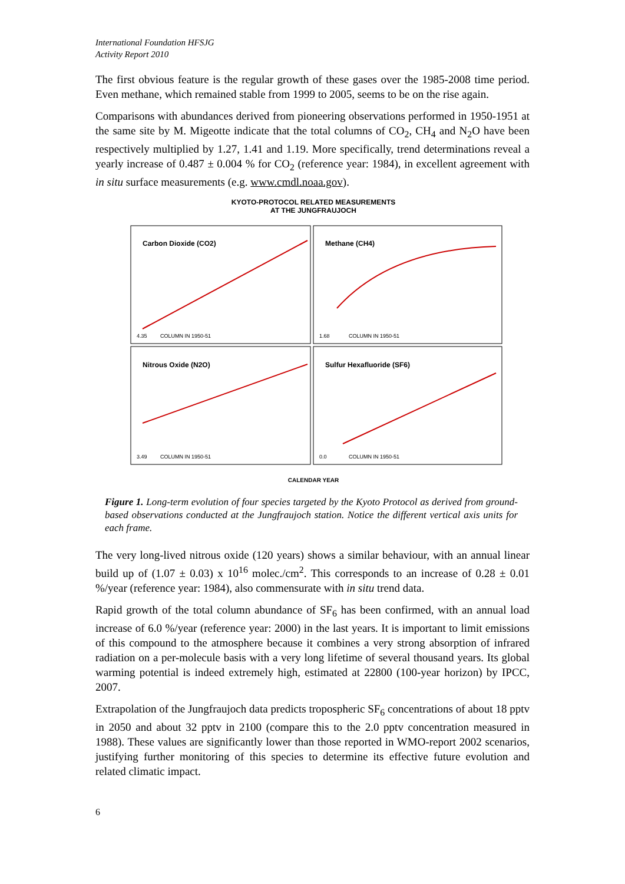International Foundation HFSJG
Activity Report 2010
The first obvious feature is the regular growth of these gases over the 1985-2008 time period. Even methane, which remained stable from 1999 to 2005, seems to be on the rise again.
Comparisons with abundances derived from pioneering observations performed in 1950-1951 at the same site by M. Migeotte indicate that the total columns of CO<sub>2</sub>, CH<sub>4</sub> and N<sub>2</sub>O have been respectively multiplied by 1.27, 1.41 and 1.19. More specifically, trend determinations reveal a yearly increase of 0.487 ± 0.004 % for CO<sub>2</sub> (reference year: 1984), in excellent agreement with in situ surface measurements (e.g. www.cmdl.noaa.gov).
KYOTO-PROTOCOL RELATED MEASUREMENTS
AT THE JUNGFRAUJOCH
Carbon Dioxide (CO2)
Methane (CH4)
Nitrous Oxide (N2O)
Sulfur Hexafluoride (SF6)
4.35
COLUMN IN 1950-51
1.68
COLUMN IN 1950-51
3.49
COLUMN IN 1950-51
0.0
COLUMN IN 1950-51
CALENDAR YEAR
Figure 1. Long-term evolution of four species targeted by the Kyoto Protocol as derived from ground-based observations conducted at the Jungfraujoch station. Notice the different vertical axis units for each frame.
The very long-lived nitrous oxide (120 years) shows a similar behaviour, with an annual linear build up of (1.07 ± 0.03) x 10<sup>16</sup> molec./cm<sup>2</sup>. This corresponds to an increase of 0.28 ± 0.01 %/year (reference year: 1984), also commensurate with in situ trend data.
Rapid growth of the total column abundance of SF<sub>6</sub> has been confirmed, with an annual load increase of 6.0 %/year (reference year: 2000) in the last years. It is important to limit emissions of this compound to the atmosphere because it combines a very strong absorption of infrared radiation on a per-molecule basis with a very long lifetime of several thousand years. Its global warming potential is indeed extremely high, estimated at 22800 (100-year horizon) by IPCC, 2007.
Extrapolation of the Jungfraujoch data predicts tropospheric SF<sub>6</sub> concentrations of about 18 pptv in 2050 and about 32 pptv in 2100 (compare this to the 2.0 pptv concentration measured in 1988). These values are significantly lower than those reported in WMO-report 2002 scenarios, justifying further monitoring of this species to determine its effective future evolution and related climatic impact.
6